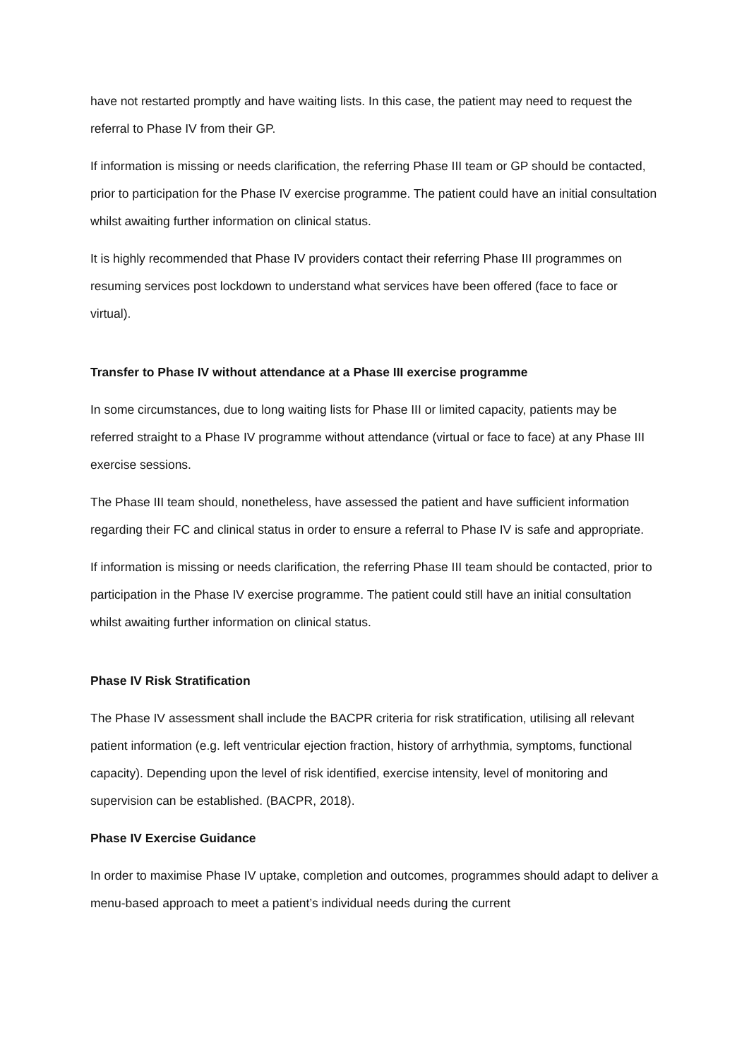have not restarted promptly and have waiting lists. In this case, the patient may need to request the referral to Phase IV from their GP.
If information is missing or needs clarification, the referring Phase III team or GP should be contacted, prior to participation for the Phase IV exercise programme. The patient could have an initial consultation whilst awaiting further information on clinical status.
It is highly recommended that Phase IV providers contact their referring Phase III programmes on resuming services post lockdown to understand what services have been offered (face to face or virtual).
Transfer to Phase IV without attendance at a Phase III exercise programme
In some circumstances, due to long waiting lists for Phase III or limited capacity, patients may be referred straight to a Phase IV programme without attendance (virtual or face to face) at any Phase III exercise sessions.
The Phase III team should, nonetheless, have assessed the patient and have sufficient information regarding their FC and clinical status in order to ensure a referral to Phase IV is safe and appropriate.
If information is missing or needs clarification, the referring Phase III team should be contacted, prior to participation in the Phase IV exercise programme. The patient could still have an initial consultation whilst awaiting further information on clinical status.
Phase IV Risk Stratification
The Phase IV assessment shall include the BACPR criteria for risk stratification, utilising all relevant patient information (e.g. left ventricular ejection fraction, history of arrhythmia, symptoms, functional capacity). Depending upon the level of risk identified, exercise intensity, level of monitoring and supervision can be established. (BACPR, 2018).
Phase IV Exercise Guidance
In order to maximise Phase IV uptake, completion and outcomes, programmes should adapt to deliver a menu-based approach to meet a patient’s individual needs during the current